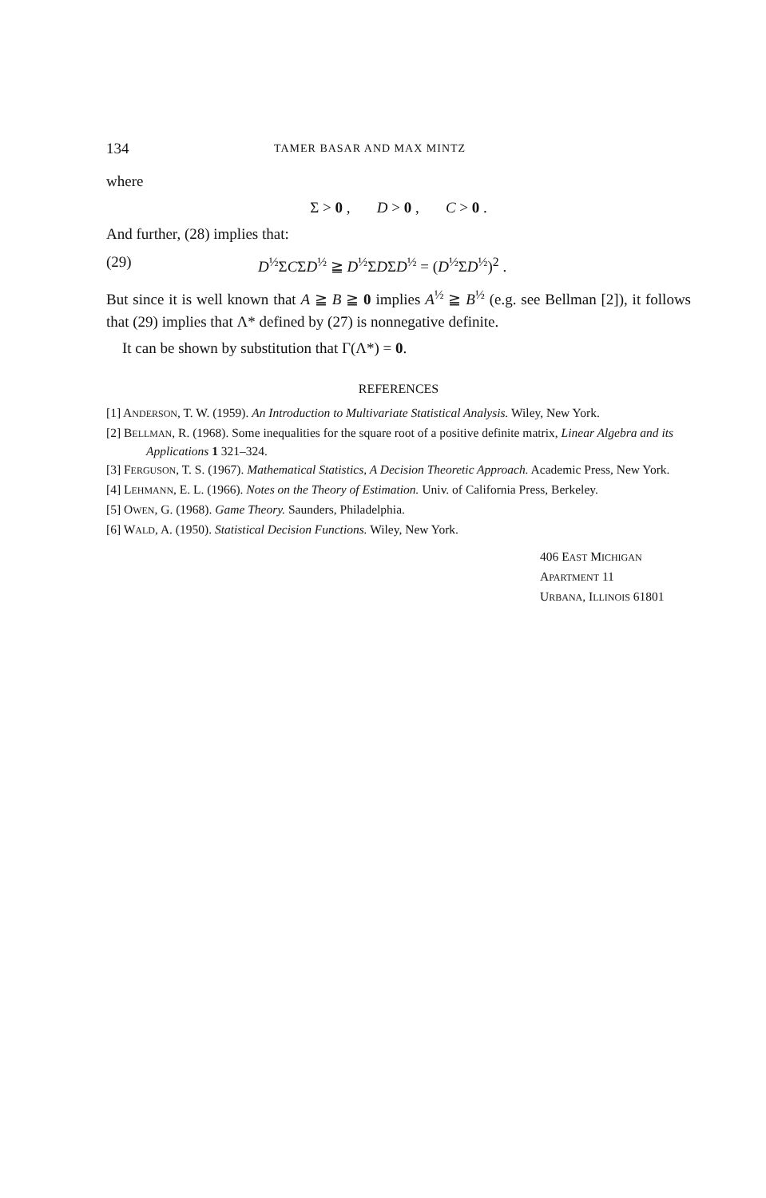134 TAMER BASAR AND MAX MINTZ
where
Σ > 0 , D > 0 , C > 0 .
And further, (28) implies that:
(29) D<sup>½</sup>ΣCΣD<sup>½</sup> ≧ D<sup>½</sup>ΣDΣD<sup>½</sup> = (D<sup>½</sup>ΣD<sup>½</sup>)<sup>2</sup> .
But since it is well known that A ≧ B ≧ 0 implies A<sup>½</sup> ≧ B<sup>½</sup> (e.g. see Bellman [2]), it follows that (29) implies that Λ* defined by (27) is nonnegative definite.
It can be shown by substitution that Γ(Λ*) = 0.
REFERENCES
[1] ANDERSON, T. W. (1959). An Introduction to Multivariate Statistical Analysis. Wiley, New York.
[2] BELLMAN, R. (1968). Some inequalities for the square root of a positive definite matrix, Linear Algebra and its Applications 1 321–324.
[3] FERGUSON, T. S. (1967). Mathematical Statistics, A Decision Theoretic Approach. Academic Press, New York.
[4] LEHMANN, E. L. (1966). Notes on the Theory of Estimation. Univ. of California Press, Berkeley.
[5] OWEN, G. (1968). Game Theory. Saunders, Philadelphia.
[6] WALD, A. (1950). Statistical Decision Functions. Wiley, New York.
406 EAST MICHIGAN
APARTMENT 11
URBANA, ILLINOIS 61801